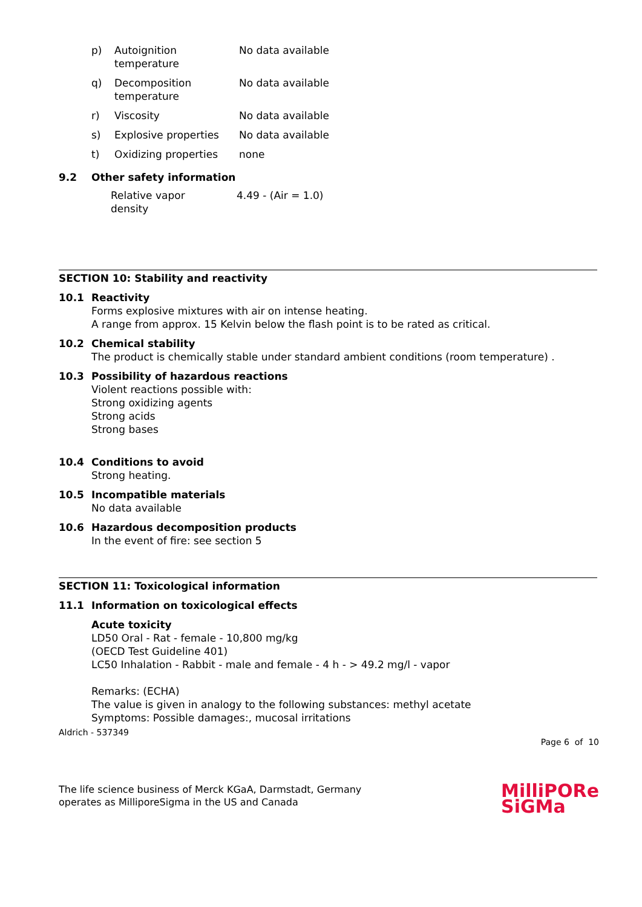| p) | Autoignition temperature | No data available |
| q) | Decomposition temperature | No data available |
| r) | Viscosity | No data available |
| s) | Explosive properties | No data available |
| t) | Oxidizing properties | none |
9.2 Other safety information
| Relative vapor density | 4.49 - (Air = 1.0) |
SECTION 10: Stability and reactivity
10.1 Reactivity
Forms explosive mixtures with air on intense heating.
A range from approx. 15 Kelvin below the flash point is to be rated as critical.
10.2 Chemical stability
The product is chemically stable under standard ambient conditions (room temperature) .
10.3 Possibility of hazardous reactions
Violent reactions possible with:
Strong oxidizing agents
Strong acids
Strong bases
10.4 Conditions to avoid
Strong heating.
10.5 Incompatible materials
No data available
10.6 Hazardous decomposition products
In the event of fire: see section 5
SECTION 11: Toxicological information
11.1 Information on toxicological effects
Acute toxicity
LD50 Oral - Rat - female - 10,800 mg/kg
(OECD Test Guideline 401)
LC50 Inhalation - Rabbit - male and female - 4 h - > 49.2 mg/l - vapor
Remarks: (ECHA)
The value is given in analogy to the following substances: methyl acetate
Symptoms: Possible damages:, mucosal irritations
Aldrich - 537349
Page 6 of 10
The life science business of Merck KGaA, Darmstadt, Germany
operates as MilliporeSigma in the US and Canada
MilliPORe
SiGMa